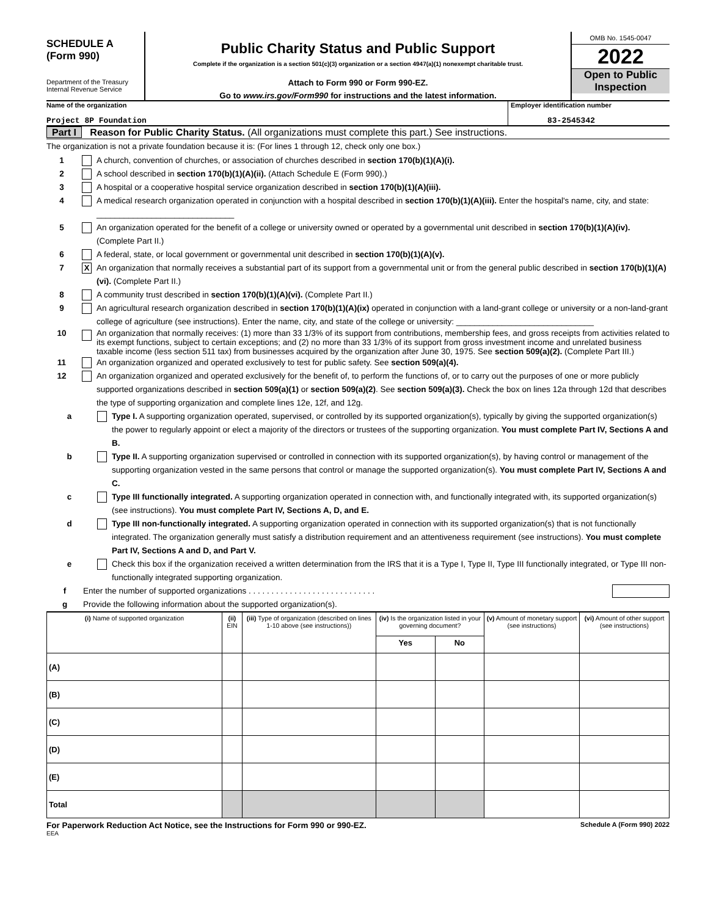SCHEDULE A
(Form 990)
Department of the Treasury
Internal Revenue Service
Public Charity Status and Public Support
Complete if the organization is a section 501(c)(3) organization or a section 4947(a)(1) nonexempt charitable trust.
Attach to Form 990 or Form 990-EZ.
Go to www.irs.gov/Form990 for instructions and the latest information.
OMB No. 1545-0047
2022
Open to Public Inspection
Name of the organization
Project 8P Foundation
Employer identification number
83-2545342
Part I Reason for Public Charity Status. (All organizations must complete this part.) See instructions.
The organization is not a private foundation because it is: (For lines 1 through 12, check only one box.)
1 A church, convention of churches, or association of churches described in section 170(b)(1)(A)(i).
2 A school described in section 170(b)(1)(A)(ii). (Attach Schedule E (Form 990).)
3 A hospital or a cooperative hospital service organization described in section 170(b)(1)(A)(iii).
4 A medical research organization operated in conjunction with a hospital described in section 170(b)(1)(A)(iii). Enter the hospital's name, city, and state: ______________________________
5 An organization operated for the benefit of a college or university owned or operated by a governmental unit described in section 170(b)(1)(A)(iv). (Complete Part II.)
6 A federal, state, or local government or governmental unit described in section 170(b)(1)(A)(v).
7 X An organization that normally receives a substantial part of its support from a governmental unit or from the general public described in section 170(b)(1)(A)(vi). (Complete Part II.)
8 A community trust described in section 170(b)(1)(A)(vi). (Complete Part II.)
9 An agricultural research organization described in section 170(b)(1)(A)(ix) operated in conjunction with a land-grant college or university or a non-land-grant college of agriculture (see instructions). Enter the name, city, and state of the college or university: ______________________________
10 An organization that normally receives: (1) more than 33 1/3% of its support from contributions, membership fees, and gross receipts from activities related to its exempt functions, subject to certain exceptions; and (2) no more than 33 1/3% of its support from gross investment income and unrelated business taxable income (less section 511 tax) from businesses acquired by the organization after June 30, 1975. See section 509(a)(2). (Complete Part III.)
11 An organization organized and operated exclusively to test for public safety. See section 509(a)(4).
12 An organization organized and operated exclusively for the benefit of, to perform the functions of, or to carry out the purposes of one or more publicly supported organizations described in section 509(a)(1) or section 509(a)(2). See section 509(a)(3). Check the box on lines 12a through 12d that describes the type of supporting organization and complete lines 12e, 12f, and 12g.
a Type I. A supporting organization operated, supervised, or controlled by its supported organization(s), typically by giving the supported organization(s) the power to regularly appoint or elect a majority of the directors or trustees of the supporting organization. You must complete Part IV, Sections A and B.
b Type II. A supporting organization supervised or controlled in connection with its supported organization(s), by having control or management of the supporting organization vested in the same persons that control or manage the supported organization(s). You must complete Part IV, Sections A and C.
c Type III functionally integrated. A supporting organization operated in connection with, and functionally integrated with, its supported organization(s) (see instructions). You must complete Part IV, Sections A, D, and E.
d Type III non-functionally integrated. A supporting organization operated in connection with its supported organization(s) that is not functionally integrated. The organization generally must satisfy a distribution requirement and an attentiveness requirement (see instructions). You must complete Part IV, Sections A and D, and Part V.
e Check this box if the organization received a written determination from the IRS that it is a Type I, Type II, Type III functionally integrated, or Type III non-functionally integrated supporting organization.
f Enter the number of supported organizations . . . . . . . . . . . . . . . . . . . . . . . . . . . .
g Provide the following information about the supported organization(s).
| (i) Name of supported organization | (ii) EIN | (iii) Type of organization (described on lines 1-10 above (see instructions)) | (iv) Is the organization listed in your governing document? | | (v) Amount of monetary support (see instructions) | (vi) Amount of other support (see instructions) |
| --- | --- | --- | --- | --- | --- | --- |
| | | | Yes | No | | |
| (A) | | | | | | |
| (B) | | | | | | |
| (C) | | | | | | |
| (D) | | | | | | |
| (E) | | | | | | |
| Total | | | | | | |
For Paperwork Reduction Act Notice, see the Instructions for Form 990 or 990-EZ. Schedule A (Form 990) 2022
EEA